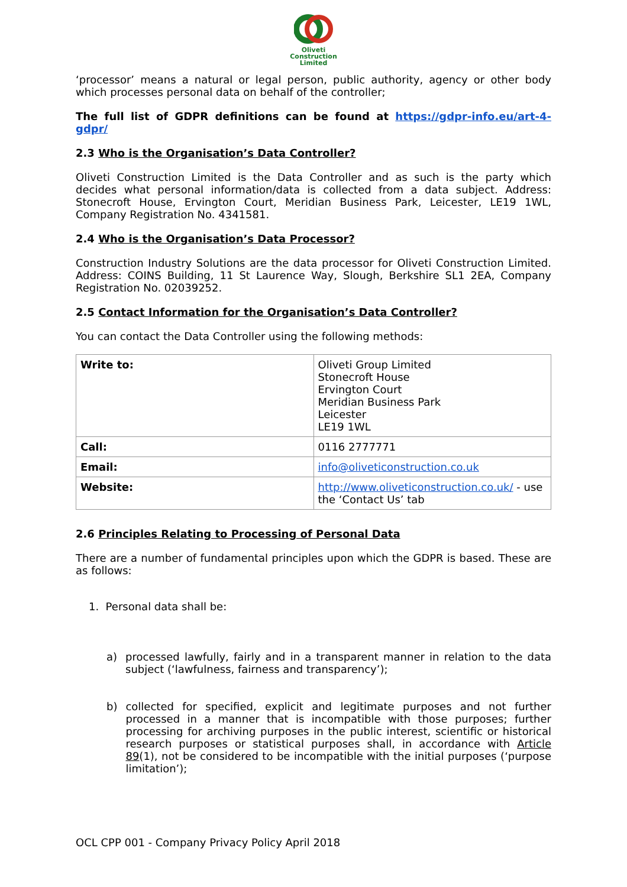Oliveti
Construction
Limited
‘processor’ means a natural or legal person, public authority, agency or other body which processes personal data on behalf of the controller;
The full list of GDPR definitions can be found at https://gdpr-info.eu/art-4-gdpr/
2.3 Who is the Organisation’s Data Controller?
Oliveti Construction Limited is the Data Controller and as such is the party which decides what personal information/data is collected from a data subject. Address: Stonecroft House, Ervington Court, Meridian Business Park, Leicester, LE19 1WL, Company Registration No. 4341581.
2.4 Who is the Organisation’s Data Processor?
Construction Industry Solutions are the data processor for Oliveti Construction Limited. Address: COINS Building, 11 St Laurence Way, Slough, Berkshire SL1 2EA, Company Registration No. 02039252.
2.5 Contact Information for the Organisation’s Data Controller?
You can contact the Data Controller using the following methods:
| Write to: | Oliveti Group Limited Stonecroft House Ervington Court Meridian Business Park Leicester LE19 1WL |
| Call: | 0116 2777771 |
| Email: | info@oliveticonstruction.co.uk |
| Website: | http://www.oliveticonstruction.co.uk/ - use the ‘Contact Us’ tab |
2.6 Principles Relating to Processing of Personal Data
There are a number of fundamental principles upon which the GDPR is based. These are as follows:
1. Personal data shall be:
a)
processed lawfully, fairly and in a transparent manner in relation to the data subject (‘lawfulness, fairness and transparency’);
b)
collected for specified, explicit and legitimate purposes and not further processed in a manner that is incompatible with those purposes; further processing for archiving purposes in the public interest, scientific or historical research purposes or statistical purposes shall, in accordance with Article 89(1), not be considered to be incompatible with the initial purposes (‘purpose limitation’);
OCL CPP 001 - Company Privacy Policy April 2018